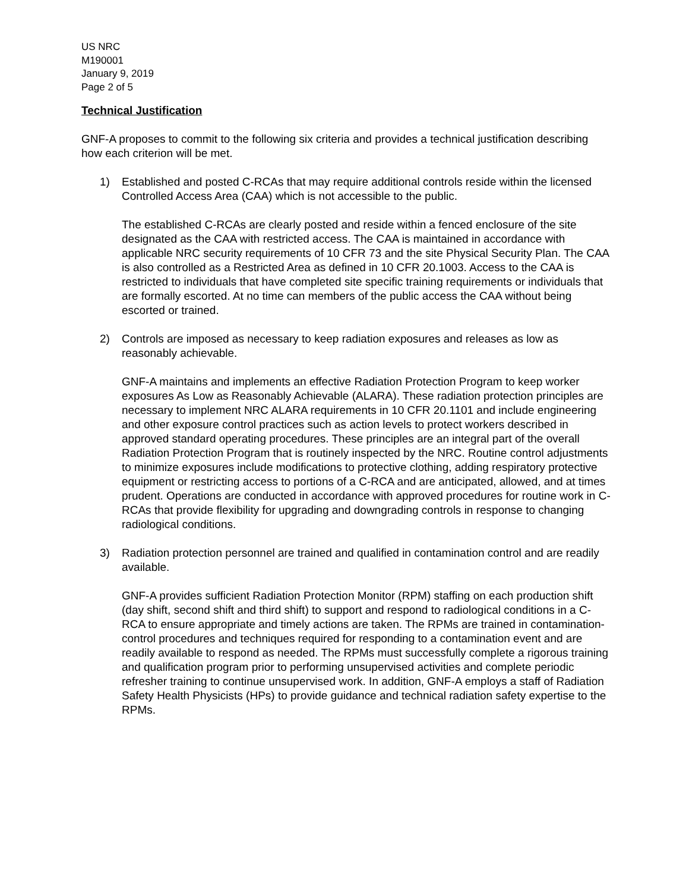US NRC
M190001
January 9, 2019
Page 2 of 5
Technical Justification
GNF-A proposes to commit to the following six criteria and provides a technical justification describing how each criterion will be met.
1) Established and posted C-RCAs that may require additional controls reside within the licensed Controlled Access Area (CAA) which is not accessible to the public.
The established C-RCAs are clearly posted and reside within a fenced enclosure of the site designated as the CAA with restricted access. The CAA is maintained in accordance with applicable NRC security requirements of 10 CFR 73 and the site Physical Security Plan. The CAA is also controlled as a Restricted Area as defined in 10 CFR 20.1003. Access to the CAA is restricted to individuals that have completed site specific training requirements or individuals that are formally escorted. At no time can members of the public access the CAA without being escorted or trained.
2) Controls are imposed as necessary to keep radiation exposures and releases as low as reasonably achievable.
GNF-A maintains and implements an effective Radiation Protection Program to keep worker exposures As Low as Reasonably Achievable (ALARA). These radiation protection principles are necessary to implement NRC ALARA requirements in 10 CFR 20.1101 and include engineering and other exposure control practices such as action levels to protect workers described in approved standard operating procedures. These principles are an integral part of the overall Radiation Protection Program that is routinely inspected by the NRC. Routine control adjustments to minimize exposures include modifications to protective clothing, adding respiratory protective equipment or restricting access to portions of a C-RCA and are anticipated, allowed, and at times prudent. Operations are conducted in accordance with approved procedures for routine work in C-RCAs that provide flexibility for upgrading and downgrading controls in response to changing radiological conditions.
3) Radiation protection personnel are trained and qualified in contamination control and are readily available.
GNF-A provides sufficient Radiation Protection Monitor (RPM) staffing on each production shift (day shift, second shift and third shift) to support and respond to radiological conditions in a C-RCA to ensure appropriate and timely actions are taken. The RPMs are trained in contamination-control procedures and techniques required for responding to a contamination event and are readily available to respond as needed. The RPMs must successfully complete a rigorous training and qualification program prior to performing unsupervised activities and complete periodic refresher training to continue unsupervised work. In addition, GNF-A employs a staff of Radiation Safety Health Physicists (HPs) to provide guidance and technical radiation safety expertise to the RPMs.